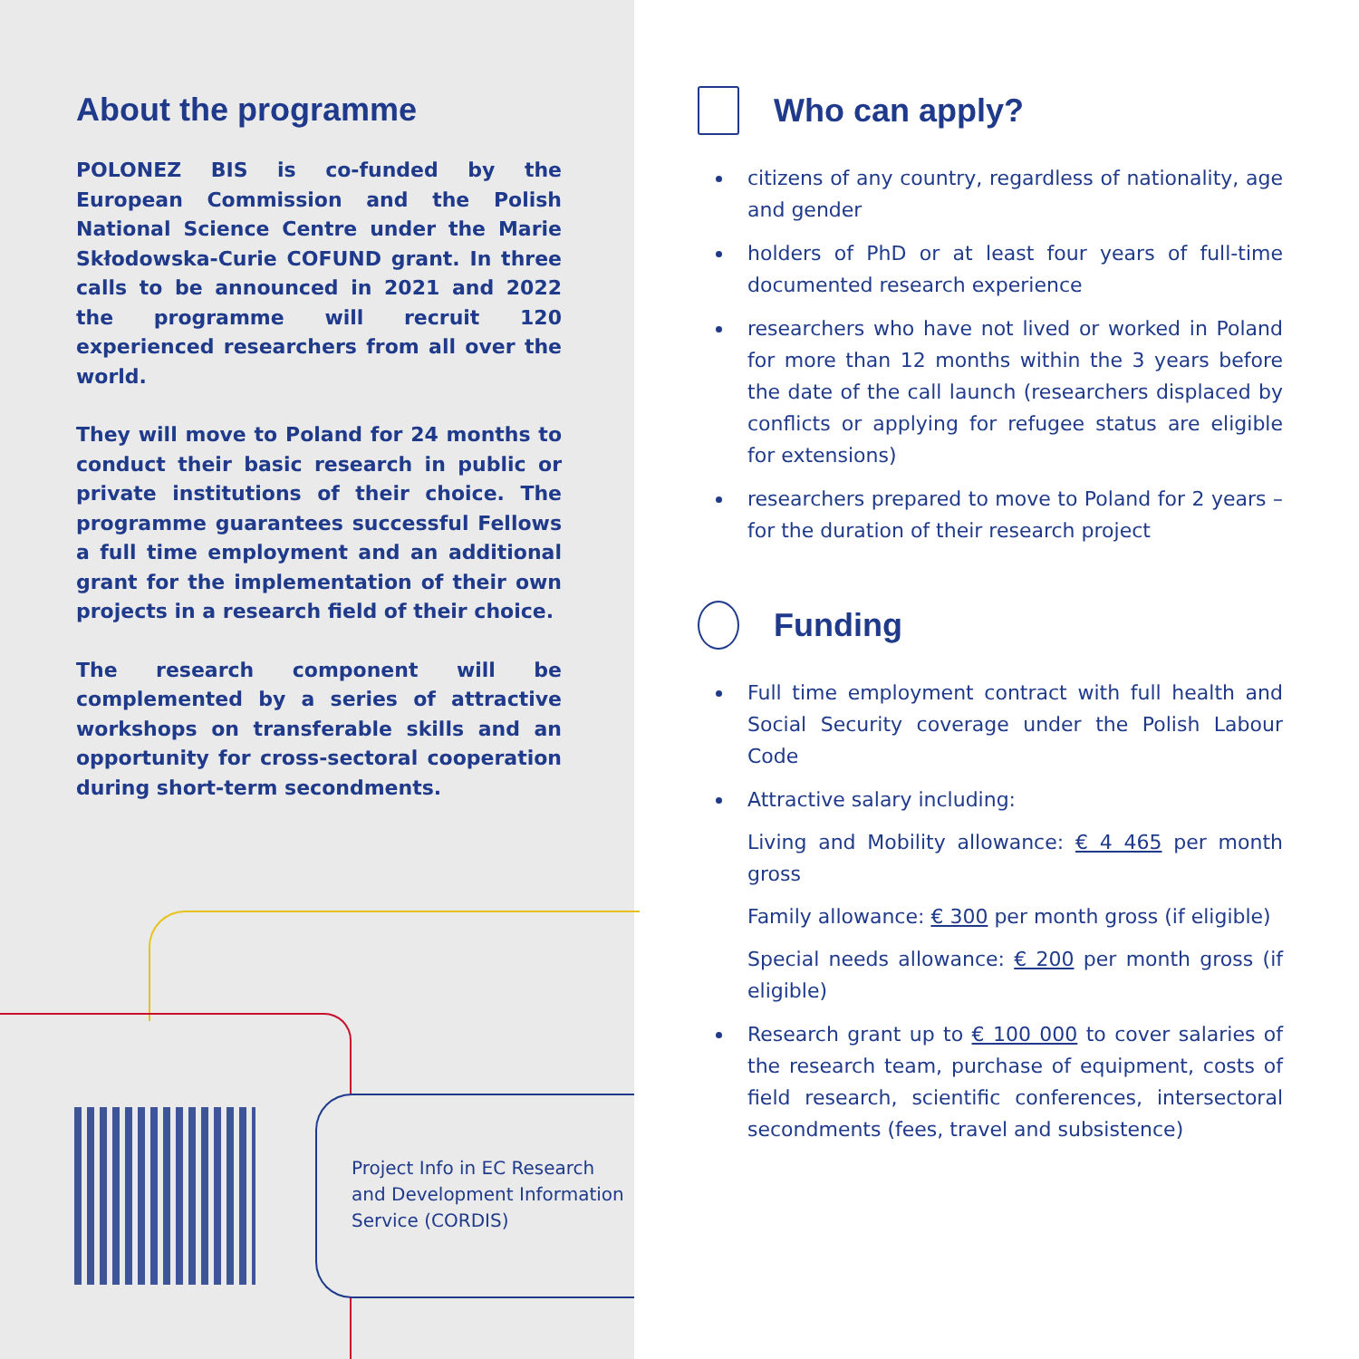About the programme
POLONEZ BIS is co-funded by the European Commission and the Polish National Science Centre under the Marie Skłodowska-Curie COFUND grant. In three calls to be announced in 2021 and 2022 the programme will recruit 120 experienced researchers from all over the world.
They will move to Poland for 24 months to conduct their basic research in public or private institutions of their choice. The programme guarantees successful Fellows a full time employment and an additional grant for the implementation of their own projects in a research field of their choice.
The research component will be complemented by a series of attractive workshops on transferable skills and an opportunity for cross-sectoral cooperation during short-term secondments.
Project Info in EC Research and Development Information Service (CORDIS)
Who can apply?
citizens of any country, regardless of nationality, age and gender
holders of PhD or at least four years of full-time documented research experience
researchers who have not lived or worked in Poland for more than 12 months within the 3 years before the date of the call launch (researchers displaced by conflicts or applying for refugee status are eligible for extensions)
researchers prepared to move to Poland for 2 years – for the duration of their research project
Funding
Full time employment contract with full health and Social Security coverage under the Polish Labour Code
Attractive salary including:
Living and Mobility allowance: € 4 465 per month gross
Family allowance: € 300 per month gross (if eligible)
Special needs allowance: € 200 per month gross (if eligible)
Research grant up to € 100 000 to cover salaries of the research team, purchase of equipment, costs of field research, scientific conferences, intersectoral secondments (fees, travel and subsistence)